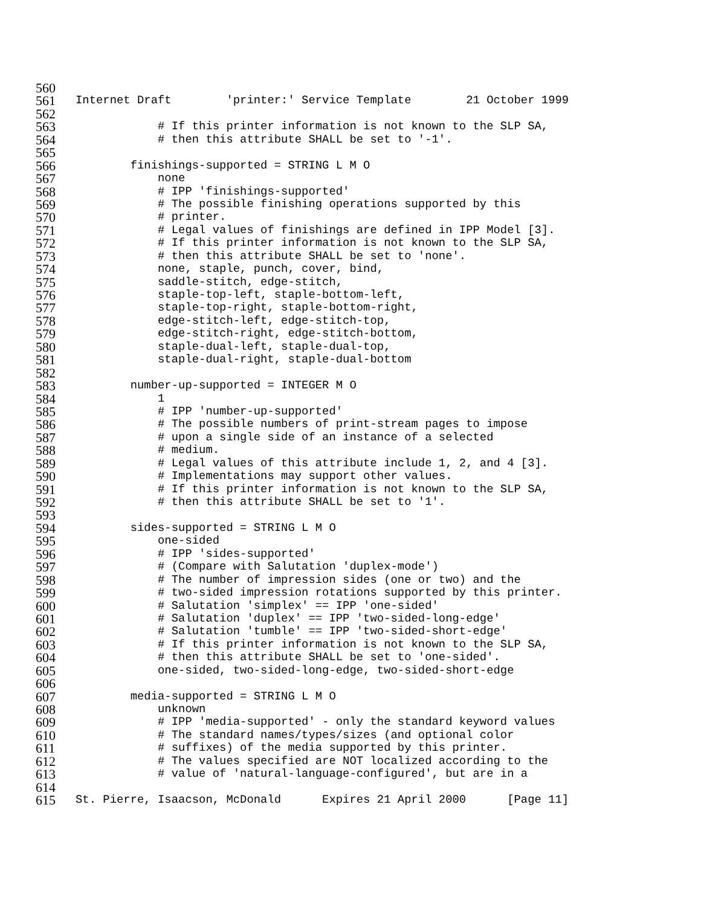560
561 Internet Draft 'printer:' Service Template 21 October 1999
562
563 # If this printer information is not known to the SLP SA,
564 # then this attribute SHALL be set to '-1'.
565
566 finishings-supported = STRING L M O
567 none
568 # IPP 'finishings-supported'
569 # The possible finishing operations supported by this
570 # printer.
571 # Legal values of finishings are defined in IPP Model [3].
572 # If this printer information is not known to the SLP SA,
573 # then this attribute SHALL be set to 'none'.
574 none, staple, punch, cover, bind,
575 saddle-stitch, edge-stitch,
576 staple-top-left, staple-bottom-left,
577 staple-top-right, staple-bottom-right,
578 edge-stitch-left, edge-stitch-top,
579 edge-stitch-right, edge-stitch-bottom,
580 staple-dual-left, staple-dual-top,
581 staple-dual-right, staple-dual-bottom
582
583 number-up-supported = INTEGER M O
584 1
585 # IPP 'number-up-supported'
586 # The possible numbers of print-stream pages to impose
587 # upon a single side of an instance of a selected
588 # medium.
589 # Legal values of this attribute include 1, 2, and 4 [3].
590 # Implementations may support other values.
591 # If this printer information is not known to the SLP SA,
592 # then this attribute SHALL be set to '1'.
593
594 sides-supported = STRING L M O
595 one-sided
596 # IPP 'sides-supported'
597 # (Compare with Salutation 'duplex-mode')
598 # The number of impression sides (one or two) and the
599 # two-sided impression rotations supported by this printer.
600 # Salutation 'simplex' == IPP 'one-sided'
601 # Salutation 'duplex' == IPP 'two-sided-long-edge'
602 # Salutation 'tumble' == IPP 'two-sided-short-edge'
603 # If this printer information is not known to the SLP SA,
604 # then this attribute SHALL be set to 'one-sided'.
605 one-sided, two-sided-long-edge, two-sided-short-edge
606
607 media-supported = STRING L M O
608 unknown
609 # IPP 'media-supported' - only the standard keyword values
610 # The standard names/types/sizes (and optional color
611 # suffixes) of the media supported by this printer.
612 # The values specified are NOT localized according to the
613 # value of 'natural-language-configured', but are in a
614
615 St. Pierre, Isaacson, McDonald Expires 21 April 2000 [Page 11]